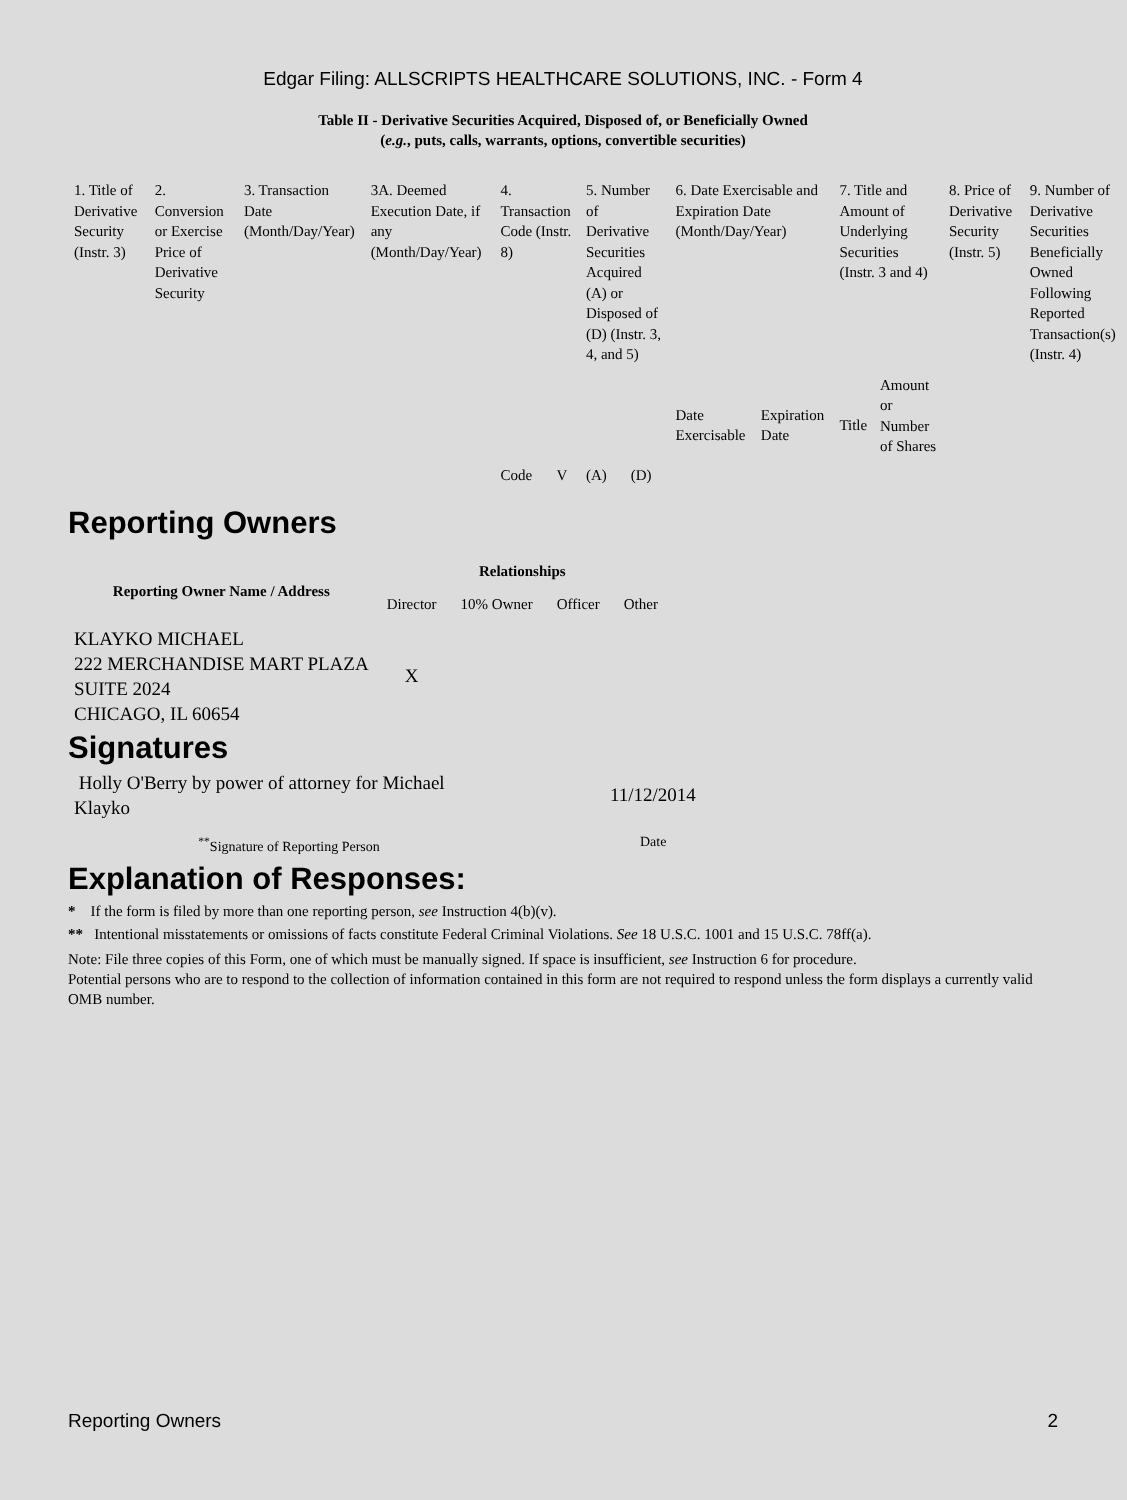Edgar Filing: ALLSCRIPTS HEALTHCARE SOLUTIONS, INC. - Form 4
Table II - Derivative Securities Acquired, Disposed of, or Beneficially Owned
(e.g., puts, calls, warrants, options, convertible securities)
| 1. Title of Derivative Security (Instr. 3) | 2. Conversion or Exercise Price of Derivative Security | 3. Transaction Date (Month/Day/Year) | 3A. Deemed Execution Date, if any (Month/Day/Year) | 4. Transaction Code (Instr. 8) | | 5. Number of Derivative Securities Acquired (A) or Disposed of (D) (Instr. 3, 4, and 5) | | 6. Date Exercisable and Expiration Date (Month/Day/Year) | | 7. Title and Amount of Underlying Securities (Instr. 3 and 4) | | 8. Price of Derivative Security (Instr. 5) | 9. Number of Derivative Securities Beneficially Owned Following Reported Transaction(s) (Instr. 4) |
| --- | --- | --- | --- | --- | --- | --- | --- | --- | --- | --- | --- | --- | --- |
| | | | | Code | V | (A) | (D) | Date Exercisable | Expiration Date | Title | Amount or Number of Shares | | |
Reporting Owners
| Reporting Owner Name / Address | Relationships | | | |
| --- | --- | --- | --- | --- |
| | Director | 10% Owner | Officer | Other |
| KLAYKO MICHAEL 222 MERCHANDISE MART PLAZA SUITE 2024 CHICAGO, IL 60654 | X | | | |
Signatures
| Holly O'Berry by power of attorney for Michael Klayko | 11/12/2014 |
| <sup>**</sup> Signature of Reporting Person | Date |
Explanation of Responses:
* If the form is filed by more than one reporting person, see Instruction 4(b)(v).
** Intentional misstatements or omissions of facts constitute Federal Criminal Violations. See 18 U.S.C. 1001 and 15 U.S.C. 78ff(a).
Note: File three copies of this Form, one of which must be manually signed. If space is insufficient, see Instruction 6 for procedure.
Potential persons who are to respond to the collection of information contained in this form are not required to respond unless the form displays a currently valid OMB number.
Reporting Owners 2